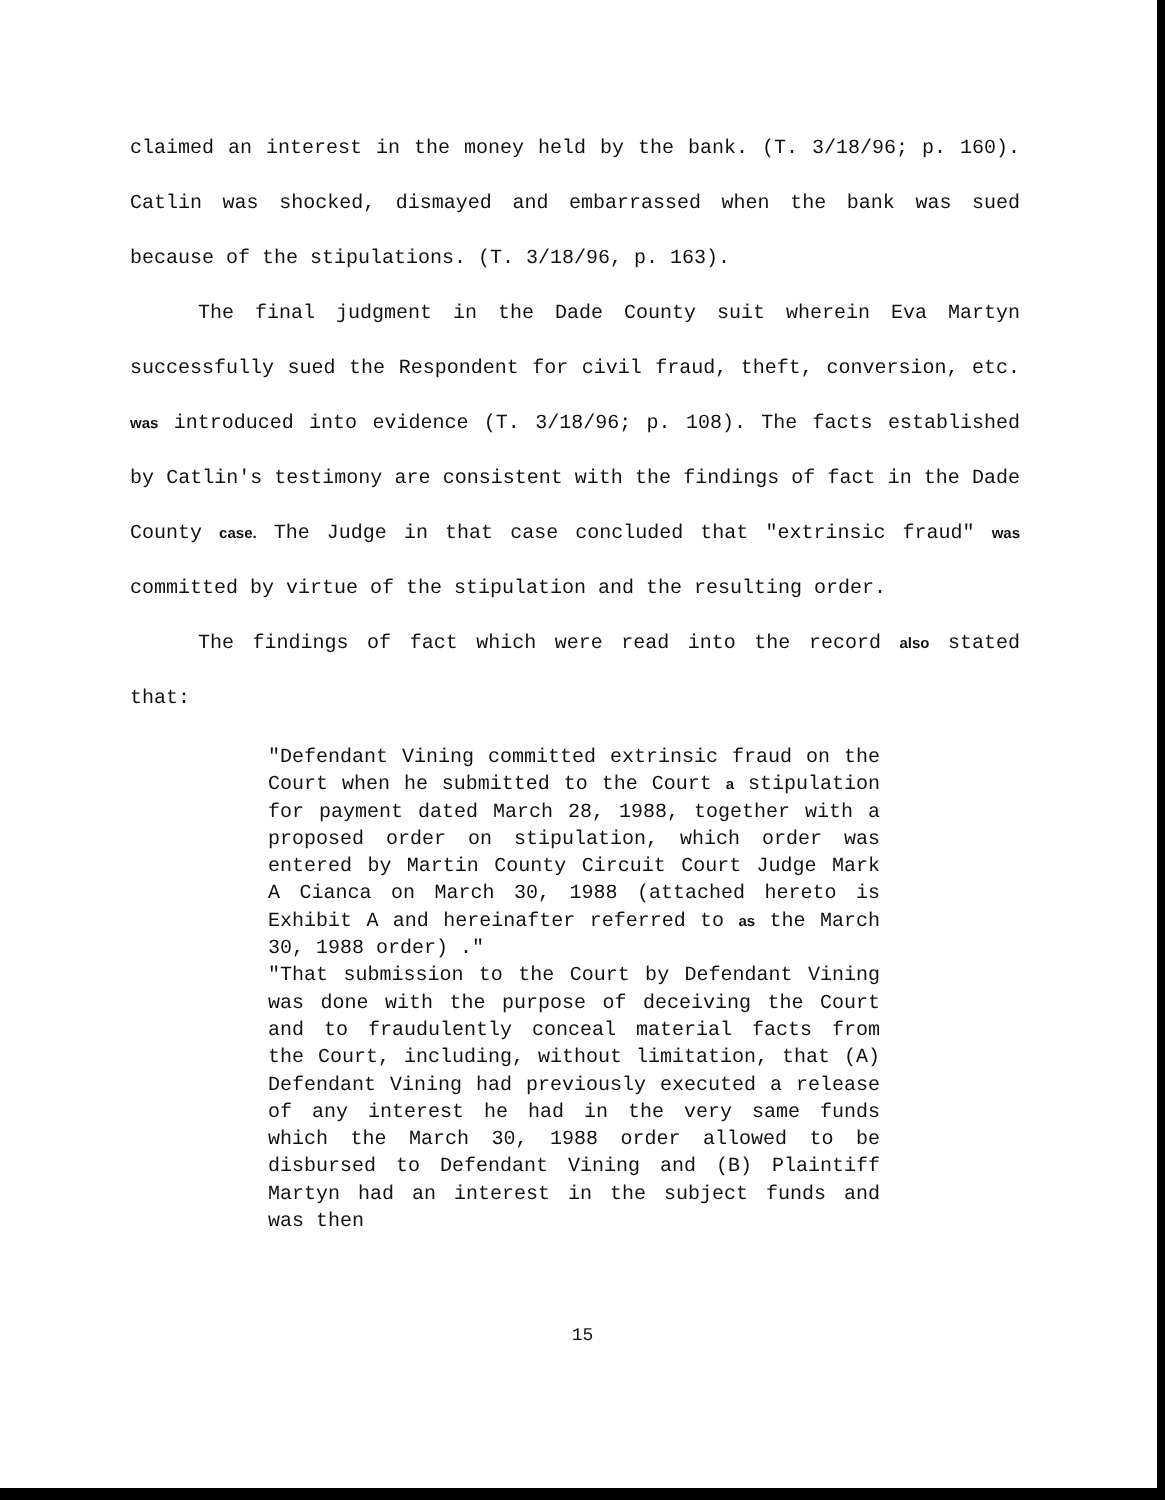claimed an interest in the money held by the bank. (T. 3/18/96; p. 160). Catlin was shocked, dismayed and embarrassed when the bank was sued because of the stipulations. (T. 3/18/96, p. 163).
The final judgment in the Dade County suit wherein Eva Martyn successfully sued the Respondent for civil fraud, theft, conversion, etc. was introduced into evidence (T. 3/18/96; p. 108). The facts established by Catlin's testimony are consistent with the findings of fact in the Dade County case. The Judge in that case concluded that "extrinsic fraud" was committed by virtue of the stipulation and the resulting order.
The findings of fact which were read into the record also stated that:
"Defendant Vining committed extrinsic fraud on the Court when he submitted to the Court a stipulation for payment dated March 28, 1988, together with a proposed order on stipulation, which order was entered by Martin County Circuit Court Judge Mark A Cianca on March 30, 1988 (attached hereto is Exhibit A and hereinafter referred to as the March 30, 1988 order) ."
"That submission to the Court by Defendant Vining was done with the purpose of deceiving the Court and to fraudulently conceal material facts from the Court, including, without limitation, that (A) Defendant Vining had previously executed a release of any interest he had in the very same funds which the March 30, 1988 order allowed to be disbursed to Defendant Vining and (B) Plaintiff Martyn had an interest in the subject funds and was then
15